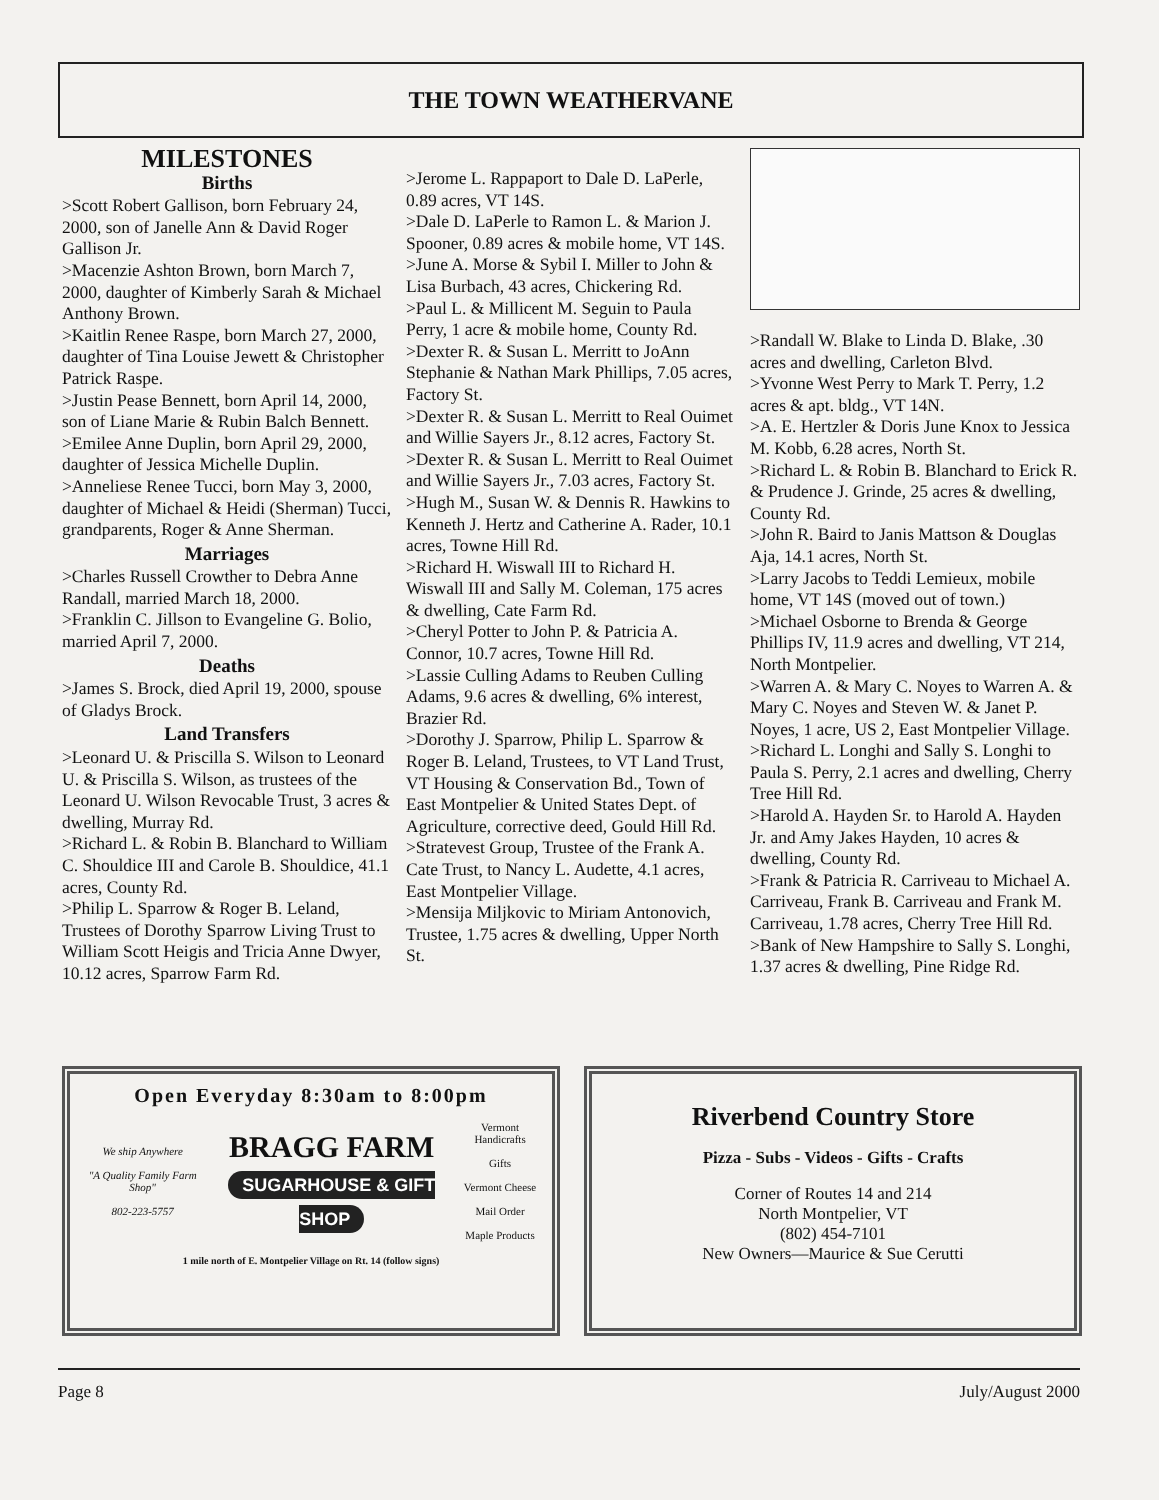THE TOWN WEATHERVANE
MILESTONES
Births
>Scott Robert Gallison, born February 24, 2000, son of Janelle Ann & David Roger Gallison Jr.
>Macenzie Ashton Brown, born March 7, 2000, daughter of Kimberly Sarah & Michael Anthony Brown.
>Kaitlin Renee Raspe, born March 27, 2000, daughter of Tina Louise Jewett & Christopher Patrick Raspe.
>Justin Pease Bennett, born April 14, 2000, son of Liane Marie & Rubin Balch Bennett.
>Emilee Anne Duplin, born April 29, 2000, daughter of Jessica Michelle Duplin.
>Anneliese Renee Tucci, born May 3, 2000, daughter of Michael & Heidi (Sherman) Tucci, grandparents, Roger & Anne Sherman.
Marriages
>Charles Russell Crowther to Debra Anne Randall, married March 18, 2000.
>Franklin C. Jillson to Evangeline G. Bolio, married April 7, 2000.
Deaths
>James S. Brock, died April 19, 2000, spouse of Gladys Brock.
Land Transfers
>Leonard U. & Priscilla S. Wilson to Leonard U. & Priscilla S. Wilson, as trustees of the Leonard U. Wilson Revocable Trust, 3 acres & dwelling, Murray Rd.
>Richard L. & Robin B. Blanchard to William C. Shouldice III and Carole B. Shouldice, 41.1 acres, County Rd.
>Philip L. Sparrow & Roger B. Leland, Trustees of Dorothy Sparrow Living Trust to William Scott Heigis and Tricia Anne Dwyer, 10.12 acres, Sparrow Farm Rd.
>Jerome L. Rappaport to Dale D. LaPerle, 0.89 acres, VT 14S.
>Dale D. LaPerle to Ramon L. & Marion J. Spooner, 0.89 acres & mobile home, VT 14S.
>June A. Morse & Sybil I. Miller to John & Lisa Burbach, 43 acres, Chickering Rd.
>Paul L. & Millicent M. Seguin to Paula Perry, 1 acre & mobile home, County Rd.
>Dexter R. & Susan L. Merritt to JoAnn Stephanie & Nathan Mark Phillips, 7.05 acres, Factory St.
>Dexter R. & Susan L. Merritt to Real Ouimet and Willie Sayers Jr., 8.12 acres, Factory St.
>Dexter R. & Susan L. Merritt to Real Ouimet and Willie Sayers Jr., 7.03 acres, Factory St.
>Hugh M., Susan W. & Dennis R. Hawkins to Kenneth J. Hertz and Catherine A. Rader, 10.1 acres, Towne Hill Rd.
>Richard H. Wiswall III to Richard H. Wiswall III and Sally M. Coleman, 175 acres & dwelling, Cate Farm Rd.
>Cheryl Potter to John P. & Patricia A. Connor, 10.7 acres, Towne Hill Rd.
>Lassie Culling Adams to Reuben Culling Adams, 9.6 acres & dwelling, 6% interest, Brazier Rd.
>Dorothy J. Sparrow, Philip L. Sparrow & Roger B. Leland, Trustees, to VT Land Trust, VT Housing & Conservation Bd., Town of East Montpelier & United States Dept. of Agriculture, corrective deed, Gould Hill Rd.
>Stratevest Group, Trustee of the Frank A. Cate Trust, to Nancy L. Audette, 4.1 acres, East Montpelier Village.
>Mensija Miljkovic to Miriam Antonovich, Trustee, 1.75 acres & dwelling, Upper North St.
>Randall W. Blake to Linda D. Blake, .30 acres and dwelling, Carleton Blvd.
>Yvonne West Perry to Mark T. Perry, 1.2 acres & apt. bldg., VT 14N.
>A. E. Hertzler & Doris June Knox to Jessica M. Kobb, 6.28 acres, North St.
>Richard L. & Robin B. Blanchard to Erick R. & Prudence J. Grinde, 25 acres & dwelling, County Rd.
>John R. Baird to Janis Mattson & Douglas Aja, 14.1 acres, North St.
>Larry Jacobs to Teddi Lemieux, mobile home, VT 14S (moved out of town.)
>Michael Osborne to Brenda & George Phillips IV, 11.9 acres and dwelling, VT 214, North Montpelier.
>Warren A. & Mary C. Noyes to Warren A. & Mary C. Noyes and Steven W. & Janet P. Noyes, 1 acre, US 2, East Montpelier Village.
>Richard L. Longhi and Sally S. Longhi to Paula S. Perry, 2.1 acres and dwelling, Cherry Tree Hill Rd.
>Harold A. Hayden Sr. to Harold A. Hayden Jr. and Amy Jakes Hayden, 10 acres & dwelling, County Rd.
>Frank & Patricia R. Carriveau to Michael A. Carriveau, Frank B. Carriveau and Frank M. Carriveau, 1.78 acres, Cherry Tree Hill Rd.
>Bank of New Hampshire to Sally S. Longhi, 1.37 acres & dwelling, Pine Ridge Rd.
Open Everyday 8:30am to 8:00pm
We ship Anywhere
"A Quality Family Farm Shop"
802-223-5757
BRAGG FARM
SUGARHOUSE & GIFT SHOP
Vermont Handicrafts
Gifts
Vermont Cheese
Mail Order
Maple Products
1 mile north of E. Montpelier Village on Rt. 14 (follow signs)
Riverbend Country Store
Pizza - Subs - Videos - Gifts - Crafts
Corner of Routes 14 and 214
North Montpelier, VT
(802) 454-7101
New Owners—Maurice & Sue Cerutti
Page 8 July/August 2000